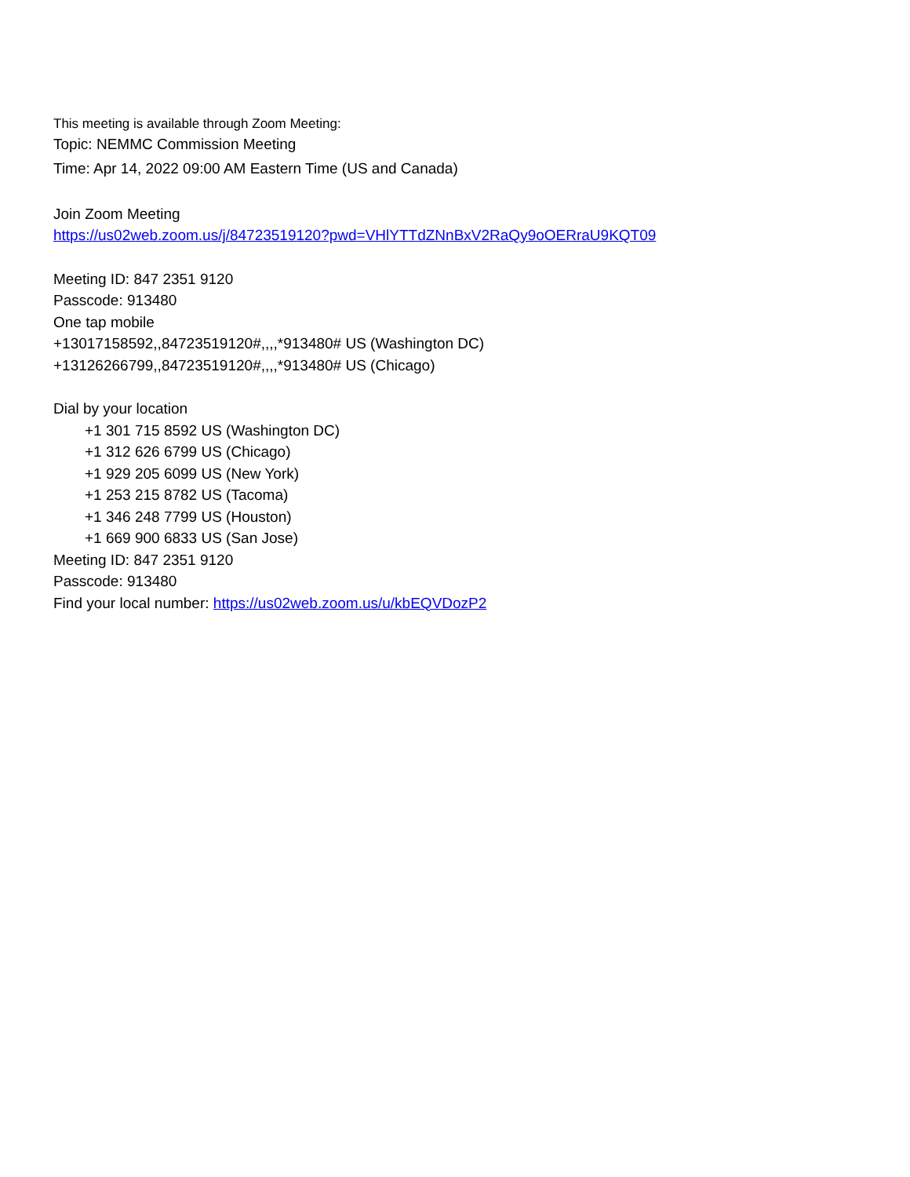This meeting is available through Zoom Meeting:
Topic: NEMMC Commission Meeting
Time: Apr 14, 2022 09:00 AM Eastern Time (US and Canada)
Join Zoom Meeting
https://us02web.zoom.us/j/84723519120?pwd=VHlYTTdZNnBxV2RaQy9oOERraU9KQT09
Meeting ID: 847 2351 9120
Passcode: 913480
One tap mobile
+13017158592,,84723519120#,,,,*913480# US (Washington DC)
+13126266799,,84723519120#,,,,*913480# US (Chicago)
Dial by your location
+1 301 715 8592 US (Washington DC)
+1 312 626 6799 US (Chicago)
+1 929 205 6099 US (New York)
+1 253 215 8782 US (Tacoma)
+1 346 248 7799 US (Houston)
+1 669 900 6833 US (San Jose)
Meeting ID: 847 2351 9120
Passcode: 913480
Find your local number: https://us02web.zoom.us/u/kbEQVDozP2